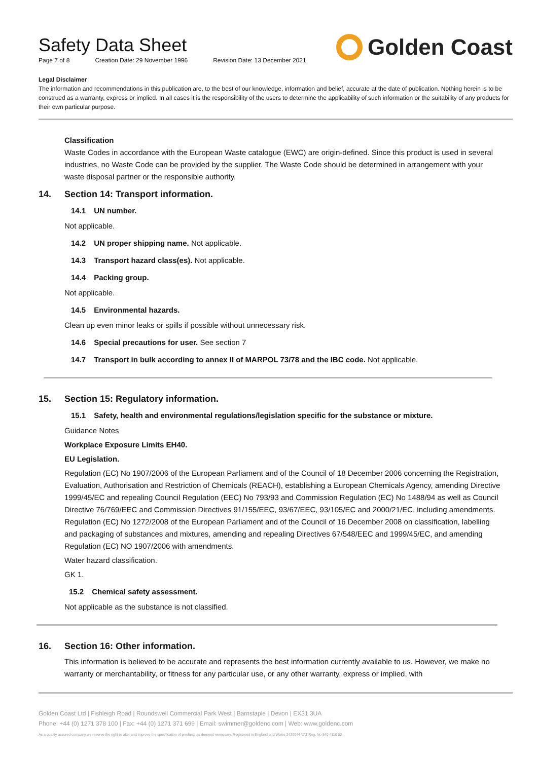Safety Data Sheet
Page 7 of 8 Creation Date: 29 November 1996 Revision Date: 13 December 2021
Golden Coast
Legal Disclaimer
The information and recommendations in this publication are, to the best of our knowledge, information and belief, accurate at the date of publication. Nothing herein is to be construed as a warranty, express or implied. In all cases it is the responsibility of the users to determine the applicability of such information or the suitability of any products for their own particular purpose.
Classification
Waste Codes in accordance with the European Waste catalogue (EWC) are origin-defined. Since this product is used in several industries, no Waste Code can be provided by the supplier. The Waste Code should be determined in arrangement with your waste disposal partner or the responsible authority.
14. Section 14: Transport information.
14.1 UN number.
Not applicable.
14.2 UN proper shipping name. Not applicable.
14.3 Transport hazard class(es). Not applicable.
14.4 Packing group.
Not applicable.
14.5 Environmental hazards.
Clean up even minor leaks or spills if possible without unnecessary risk.
14.6 Special precautions for user. See section 7
14.7 Transport in bulk according to annex II of MARPOL 73/78 and the IBC code. Not applicable.
15. Section 15: Regulatory information.
15.1 Safety, health and environmental regulations/legislation specific for the substance or mixture.
Guidance Notes
Workplace Exposure Limits EH40.
EU Legislation.
Regulation (EC) No 1907/2006 of the European Parliament and of the Council of 18 December 2006 concerning the Registration, Evaluation, Authorisation and Restriction of Chemicals (REACH), establishing a European Chemicals Agency, amending Directive 1999/45/EC and repealing Council Regulation (EEC) No 793/93 and Commission Regulation (EC) No 1488/94 as well as Council Directive 76/769/EEC and Commission Directives 91/155/EEC, 93/67/EEC, 93/105/EC and 2000/21/EC, including amendments. Regulation (EC) No 1272/2008 of the European Parliament and of the Council of 16 December 2008 on classification, labelling and packaging of substances and mixtures, amending and repealing Directives 67/548/EEC and 1999/45/EC, and amending Regulation (EC) NO 1907/2006 with amendments.
Water hazard classification.
GK 1.
15.2 Chemical safety assessment.
Not applicable as the substance is not classified.
16. Section 16: Other information.
This information is believed to be accurate and represents the best information currently available to us. However, we make no warranty or merchantability, or fitness for any particular use, or any other warranty, express or implied, with
Golden Coast Ltd | Fishleigh Road | Roundswell Commercial Park West | Barnstaple | Devon | EX31 3UA
Phone: +44 (0) 1271 378 100 | Fax: +44 (0) 1271 371 699 | Email: swimmer@goldenc.com | Web: www.goldenc.com
As a quality assured company we reserve the right to alter and improve the specification of products as deemed necessary. Registered in England and Wales 2420044 VAT Reg. No 540 4110 02